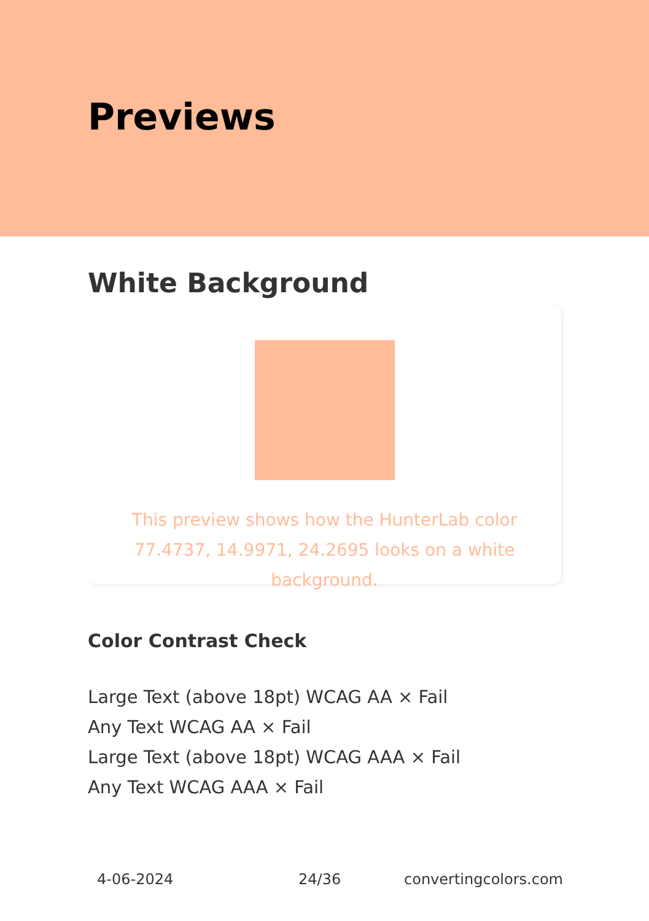Previews
White Background
This preview shows how the HunterLab color 77.4737, 14.9971, 24.2695 looks on a white background.
Color Contrast Check
Large Text (above 18pt) WCAG AA × Fail
Any Text WCAG AA × Fail
Large Text (above 18pt) WCAG AAA × Fail
Any Text WCAG AAA × Fail
4-06-2024 24/36 convertingcolors.com